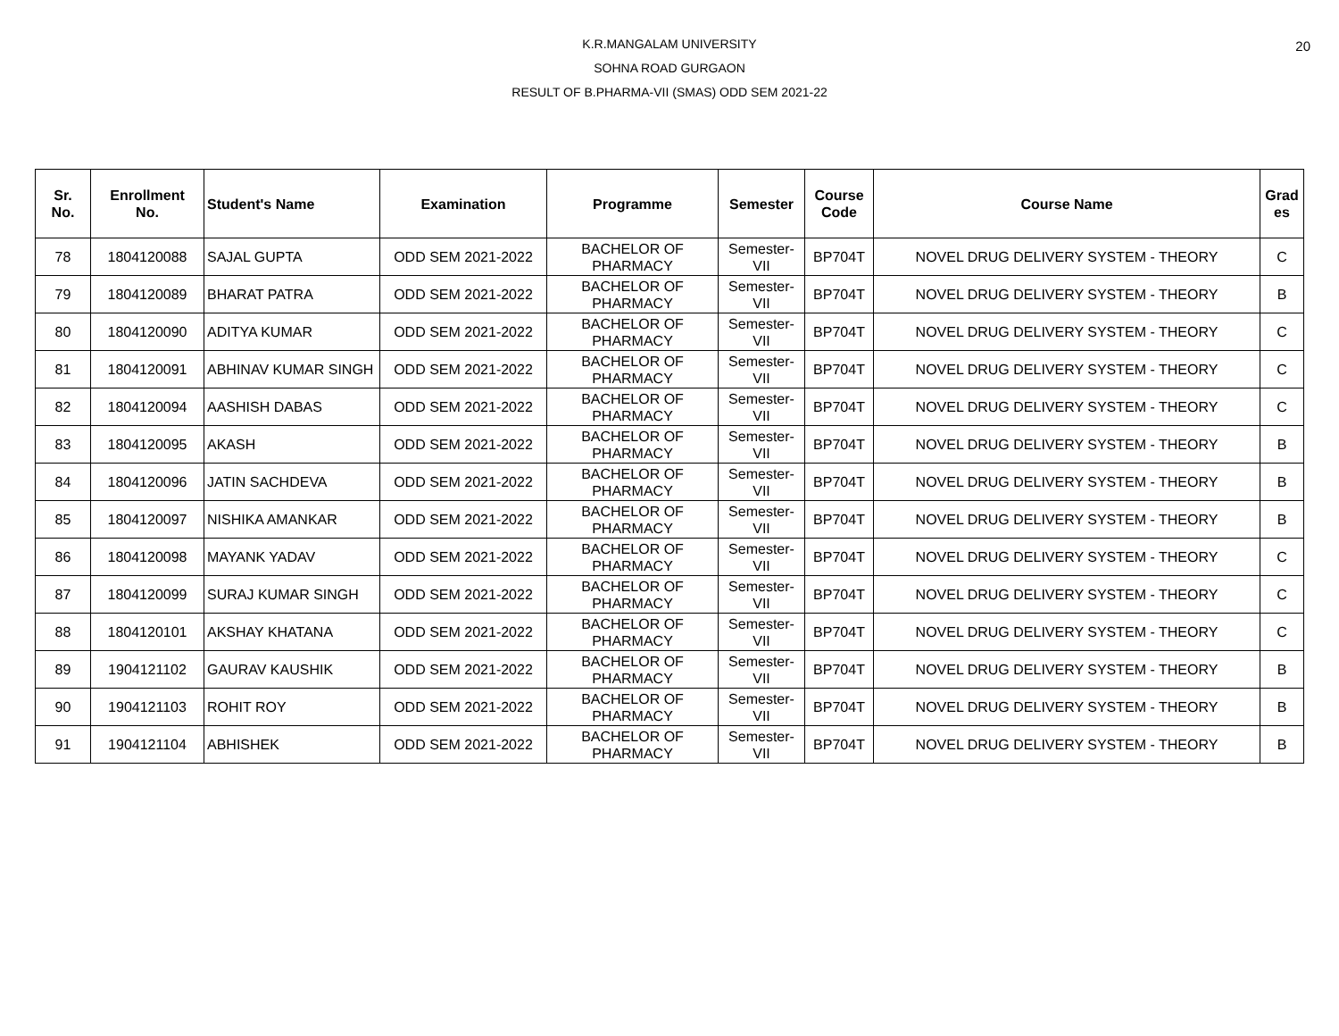20
K.R.MANGALAM UNIVERSITY
SOHNA ROAD GURGAON
RESULT OF B.PHARMA-VII (SMAS) ODD SEM 2021-22
| Sr. No. | Enrollment No. | Student's Name | Examination | Programme | Semester | Course Code | Course Name | Grad es |
| --- | --- | --- | --- | --- | --- | --- | --- | --- |
| 78 | 1804120088 | SAJAL GUPTA | ODD SEM 2021-2022 | BACHELOR OF PHARMACY | Semester-VII | BP704T | NOVEL DRUG DELIVERY SYSTEM - THEORY | C |
| 79 | 1804120089 | BHARAT PATRA | ODD SEM 2021-2022 | BACHELOR OF PHARMACY | Semester-VII | BP704T | NOVEL DRUG DELIVERY SYSTEM - THEORY | B |
| 80 | 1804120090 | ADITYA KUMAR | ODD SEM 2021-2022 | BACHELOR OF PHARMACY | Semester-VII | BP704T | NOVEL DRUG DELIVERY SYSTEM - THEORY | C |
| 81 | 1804120091 | ABHINAV KUMAR SINGH | ODD SEM 2021-2022 | BACHELOR OF PHARMACY | Semester-VII | BP704T | NOVEL DRUG DELIVERY SYSTEM - THEORY | C |
| 82 | 1804120094 | AASHISH DABAS | ODD SEM 2021-2022 | BACHELOR OF PHARMACY | Semester-VII | BP704T | NOVEL DRUG DELIVERY SYSTEM - THEORY | C |
| 83 | 1804120095 | AKASH | ODD SEM 2021-2022 | BACHELOR OF PHARMACY | Semester-VII | BP704T | NOVEL DRUG DELIVERY SYSTEM - THEORY | B |
| 84 | 1804120096 | JATIN SACHDEVA | ODD SEM 2021-2022 | BACHELOR OF PHARMACY | Semester-VII | BP704T | NOVEL DRUG DELIVERY SYSTEM - THEORY | B |
| 85 | 1804120097 | NISHIKA AMANKAR | ODD SEM 2021-2022 | BACHELOR OF PHARMACY | Semester-VII | BP704T | NOVEL DRUG DELIVERY SYSTEM - THEORY | B |
| 86 | 1804120098 | MAYANK YADAV | ODD SEM 2021-2022 | BACHELOR OF PHARMACY | Semester-VII | BP704T | NOVEL DRUG DELIVERY SYSTEM - THEORY | C |
| 87 | 1804120099 | SURAJ KUMAR SINGH | ODD SEM 2021-2022 | BACHELOR OF PHARMACY | Semester-VII | BP704T | NOVEL DRUG DELIVERY SYSTEM - THEORY | C |
| 88 | 1804120101 | AKSHAY KHATANA | ODD SEM 2021-2022 | BACHELOR OF PHARMACY | Semester-VII | BP704T | NOVEL DRUG DELIVERY SYSTEM - THEORY | C |
| 89 | 1904121102 | GAURAV KAUSHIK | ODD SEM 2021-2022 | BACHELOR OF PHARMACY | Semester-VII | BP704T | NOVEL DRUG DELIVERY SYSTEM - THEORY | B |
| 90 | 1904121103 | ROHIT ROY | ODD SEM 2021-2022 | BACHELOR OF PHARMACY | Semester-VII | BP704T | NOVEL DRUG DELIVERY SYSTEM - THEORY | B |
| 91 | 1904121104 | ABHISHEK | ODD SEM 2021-2022 | BACHELOR OF PHARMACY | Semester-VII | BP704T | NOVEL DRUG DELIVERY SYSTEM - THEORY | B |